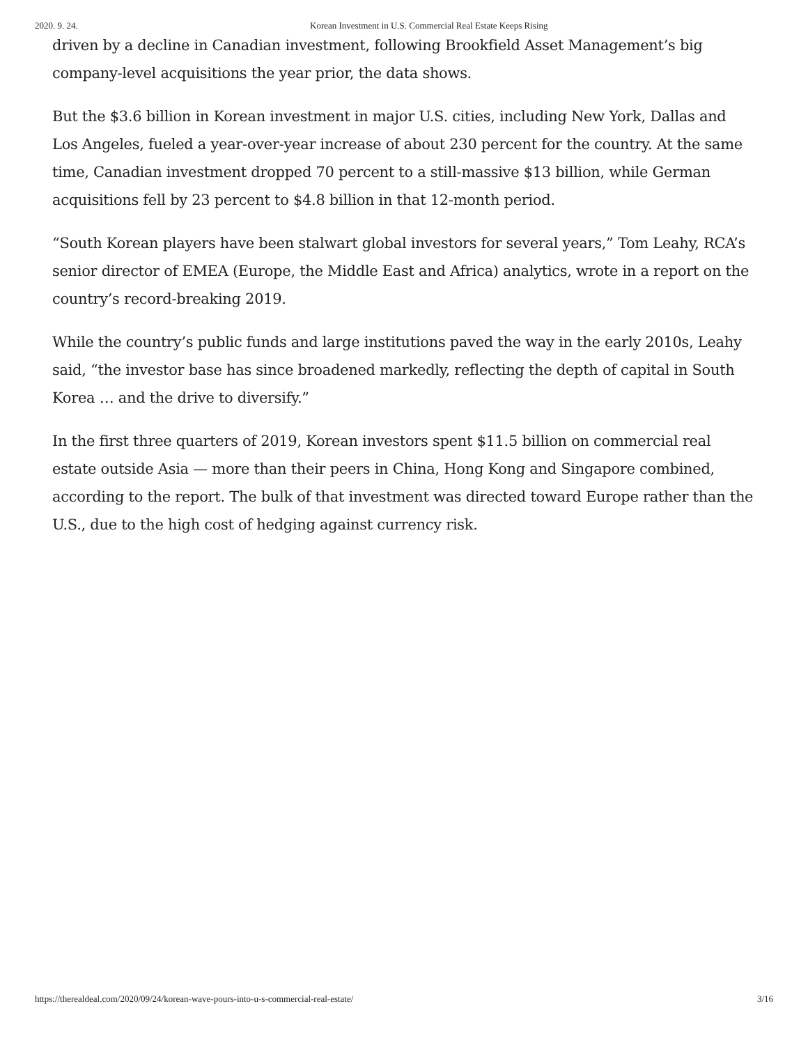2020. 9. 24. Korean Investment in U.S. Commercial Real Estate Keeps Rising
driven by a decline in Canadian investment, following Brookfield Asset Management’s big company-level acquisitions the year prior, the data shows.
But the $3.6 billion in Korean investment in major U.S. cities, including New York, Dallas and Los Angeles, fueled a year-over-year increase of about 230 percent for the country. At the same time, Canadian investment dropped 70 percent to a still-massive $13 billion, while German acquisitions fell by 23 percent to $4.8 billion in that 12-month period.
“South Korean players have been stalwart global investors for several years,” Tom Leahy, RCA’s senior director of EMEA (Europe, the Middle East and Africa) analytics, wrote in a report on the country’s record-breaking 2019.
While the country’s public funds and large institutions paved the way in the early 2010s, Leahy said, “the investor base has since broadened markedly, reflecting the depth of capital in South Korea … and the drive to diversify.”
In the first three quarters of 2019, Korean investors spent $11.5 billion on commercial real estate outside Asia — more than their peers in China, Hong Kong and Singapore combined, according to the report. The bulk of that investment was directed toward Europe rather than the U.S., due to the high cost of hedging against currency risk.
https://therealdeal.com/2020/09/24/korean-wave-pours-into-u-s-commercial-real-estate/ 3/16